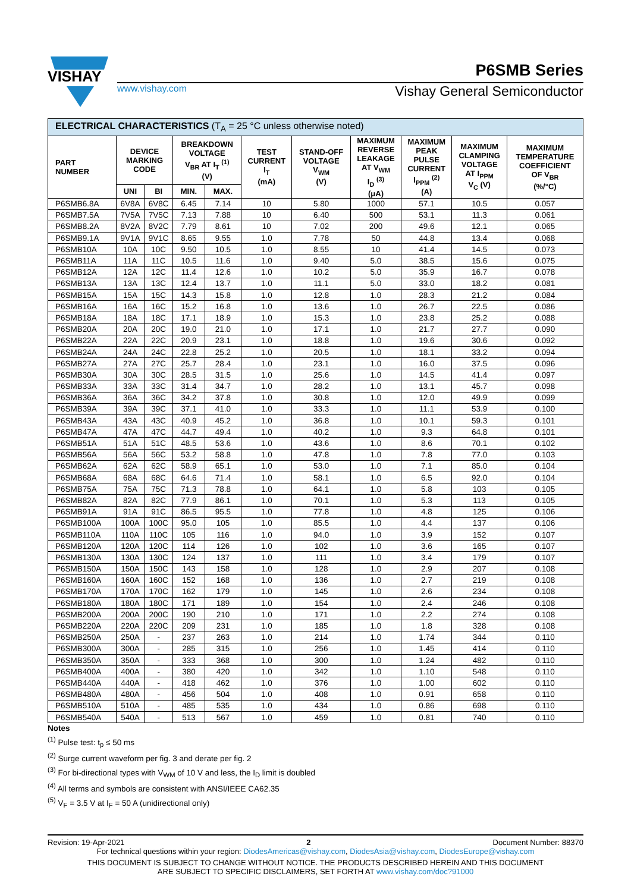VISHAY
P6SMB Series
www.vishay.com Vishay General Semiconductor
| ELECTRICAL CHARACTERISTICS (T<sub>A</sub> = 25 °C unless otherwise noted) | | | | | | | | | | |
| PART NUMBER | DEVICE MARKING CODE | | BREAKDOWN VOLTAGE V<sub>BR</sub> AT I<sub>T</sub> <sup>(1)</sup> (V) | | TEST CURRENT I<sub>T</sub> (mA) | STAND-OFF VOLTAGE V<sub>WM</sub> (V) | MAXIMUM REVERSE LEAKAGE AT V<sub>WM</sub> I<sub>D</sub> <sup>(3)</sup> (μA) | MAXIMUM PEAK PULSE CURRENT I<sub>PPM</sub> <sup>(2)</sup> (A) | MAXIMUM CLAMPING VOLTAGE AT I<sub>PPM</sub> V<sub>C</sub> (V) | MAXIMUM TEMPERATURE COEFFICIENT OF V<sub>BR</sub> (%/°C) |
| | UNI | BI | MIN. | MAX. | | | | | | |
| P6SMB6.8A | 6V8A | 6V8C | 6.45 | 7.14 | 10 | 5.80 | 1000 | 57.1 | 10.5 | 0.057 |
| P6SMB7.5A | 7V5A | 7V5C | 7.13 | 7.88 | 10 | 6.40 | 500 | 53.1 | 11.3 | 0.061 |
| P6SMB8.2A | 8V2A | 8V2C | 7.79 | 8.61 | 10 | 7.02 | 200 | 49.6 | 12.1 | 0.065 |
| P6SMB9.1A | 9V1A | 9V1C | 8.65 | 9.55 | 1.0 | 7.78 | 50 | 44.8 | 13.4 | 0.068 |
| P6SMB10A | 10A | 10C | 9.50 | 10.5 | 1.0 | 8.55 | 10 | 41.4 | 14.5 | 0.073 |
| P6SMB11A | 11A | 11C | 10.5 | 11.6 | 1.0 | 9.40 | 5.0 | 38.5 | 15.6 | 0.075 |
| P6SMB12A | 12A | 12C | 11.4 | 12.6 | 1.0 | 10.2 | 5.0 | 35.9 | 16.7 | 0.078 |
| P6SMB13A | 13A | 13C | 12.4 | 13.7 | 1.0 | 11.1 | 5.0 | 33.0 | 18.2 | 0.081 |
| P6SMB15A | 15A | 15C | 14.3 | 15.8 | 1.0 | 12.8 | 1.0 | 28.3 | 21.2 | 0.084 |
| P6SMB16A | 16A | 16C | 15.2 | 16.8 | 1.0 | 13.6 | 1.0 | 26.7 | 22.5 | 0.086 |
| P6SMB18A | 18A | 18C | 17.1 | 18.9 | 1.0 | 15.3 | 1.0 | 23.8 | 25.2 | 0.088 |
| P6SMB20A | 20A | 20C | 19.0 | 21.0 | 1.0 | 17.1 | 1.0 | 21.7 | 27.7 | 0.090 |
| P6SMB22A | 22A | 22C | 20.9 | 23.1 | 1.0 | 18.8 | 1.0 | 19.6 | 30.6 | 0.092 |
| P6SMB24A | 24A | 24C | 22.8 | 25.2 | 1.0 | 20.5 | 1.0 | 18.1 | 33.2 | 0.094 |
| P6SMB27A | 27A | 27C | 25.7 | 28.4 | 1.0 | 23.1 | 1.0 | 16.0 | 37.5 | 0.096 |
| P6SMB30A | 30A | 30C | 28.5 | 31.5 | 1.0 | 25.6 | 1.0 | 14.5 | 41.4 | 0.097 |
| P6SMB33A | 33A | 33C | 31.4 | 34.7 | 1.0 | 28.2 | 1.0 | 13.1 | 45.7 | 0.098 |
| P6SMB36A | 36A | 36C | 34.2 | 37.8 | 1.0 | 30.8 | 1.0 | 12.0 | 49.9 | 0.099 |
| P6SMB39A | 39A | 39C | 37.1 | 41.0 | 1.0 | 33.3 | 1.0 | 11.1 | 53.9 | 0.100 |
| P6SMB43A | 43A | 43C | 40.9 | 45.2 | 1.0 | 36.8 | 1.0 | 10.1 | 59.3 | 0.101 |
| P6SMB47A | 47A | 47C | 44.7 | 49.4 | 1.0 | 40.2 | 1.0 | 9.3 | 64.8 | 0.101 |
| P6SMB51A | 51A | 51C | 48.5 | 53.6 | 1.0 | 43.6 | 1.0 | 8.6 | 70.1 | 0.102 |
| P6SMB56A | 56A | 56C | 53.2 | 58.8 | 1.0 | 47.8 | 1.0 | 7.8 | 77.0 | 0.103 |
| P6SMB62A | 62A | 62C | 58.9 | 65.1 | 1.0 | 53.0 | 1.0 | 7.1 | 85.0 | 0.104 |
| P6SMB68A | 68A | 68C | 64.6 | 71.4 | 1.0 | 58.1 | 1.0 | 6.5 | 92.0 | 0.104 |
| P6SMB75A | 75A | 75C | 71.3 | 78.8 | 1.0 | 64.1 | 1.0 | 5.8 | 103 | 0.105 |
| P6SMB82A | 82A | 82C | 77.9 | 86.1 | 1.0 | 70.1 | 1.0 | 5.3 | 113 | 0.105 |
| P6SMB91A | 91A | 91C | 86.5 | 95.5 | 1.0 | 77.8 | 1.0 | 4.8 | 125 | 0.106 |
| P6SMB100A | 100A | 100C | 95.0 | 105 | 1.0 | 85.5 | 1.0 | 4.4 | 137 | 0.106 |
| P6SMB110A | 110A | 110C | 105 | 116 | 1.0 | 94.0 | 1.0 | 3.9 | 152 | 0.107 |
| P6SMB120A | 120A | 120C | 114 | 126 | 1.0 | 102 | 1.0 | 3.6 | 165 | 0.107 |
| P6SMB130A | 130A | 130C | 124 | 137 | 1.0 | 111 | 1.0 | 3.4 | 179 | 0.107 |
| P6SMB150A | 150A | 150C | 143 | 158 | 1.0 | 128 | 1.0 | 2.9 | 207 | 0.108 |
| P6SMB160A | 160A | 160C | 152 | 168 | 1.0 | 136 | 1.0 | 2.7 | 219 | 0.108 |
| P6SMB170A | 170A | 170C | 162 | 179 | 1.0 | 145 | 1.0 | 2.6 | 234 | 0.108 |
| P6SMB180A | 180A | 180C | 171 | 189 | 1.0 | 154 | 1.0 | 2.4 | 246 | 0.108 |
| P6SMB200A | 200A | 200C | 190 | 210 | 1.0 | 171 | 1.0 | 2.2 | 274 | 0.108 |
| P6SMB220A | 220A | 220C | 209 | 231 | 1.0 | 185 | 1.0 | 1.8 | 328 | 0.108 |
| P6SMB250A | 250A | - | 237 | 263 | 1.0 | 214 | 1.0 | 1.74 | 344 | 0.110 |
| P6SMB300A | 300A | - | 285 | 315 | 1.0 | 256 | 1.0 | 1.45 | 414 | 0.110 |
| P6SMB350A | 350A | - | 333 | 368 | 1.0 | 300 | 1.0 | 1.24 | 482 | 0.110 |
| P6SMB400A | 400A | - | 380 | 420 | 1.0 | 342 | 1.0 | 1.10 | 548 | 0.110 |
| P6SMB440A | 440A | - | 418 | 462 | 1.0 | 376 | 1.0 | 1.00 | 602 | 0.110 |
| P6SMB480A | 480A | - | 456 | 504 | 1.0 | 408 | 1.0 | 0.91 | 658 | 0.110 |
| P6SMB510A | 510A | - | 485 | 535 | 1.0 | 434 | 1.0 | 0.86 | 698 | 0.110 |
| P6SMB540A | 540A | - | 513 | 567 | 1.0 | 459 | 1.0 | 0.81 | 740 | 0.110 |
Notes
<sup>(1)</sup> Pulse test: t<sub>p</sub> ≤ 50 ms
<sup>(2)</sup> Surge current waveform per fig. 3 and derate per fig. 2
<sup>(3)</sup> For bi-directional types with V<sub>WM</sub> of 10 V and less, the I<sub>D</sub> limit is doubled
<sup>(4)</sup> All terms and symbols are consistent with ANSI/IEEE CA62.35
<sup>(5)</sup> V<sub>F</sub> = 3.5 V at I<sub>F</sub> = 50 A (unidirectional only)
Revision: 19-Apr-2021 2 Document Number: 88370
For technical questions within your region: DiodesAmericas@vishay.com, DiodesAsia@vishay.com, DiodesEurope@vishay.com
THIS DOCUMENT IS SUBJECT TO CHANGE WITHOUT NOTICE. THE PRODUCTS DESCRIBED HEREIN AND THIS DOCUMENT
ARE SUBJECT TO SPECIFIC DISCLAIMERS, SET FORTH AT www.vishay.com/doc?91000